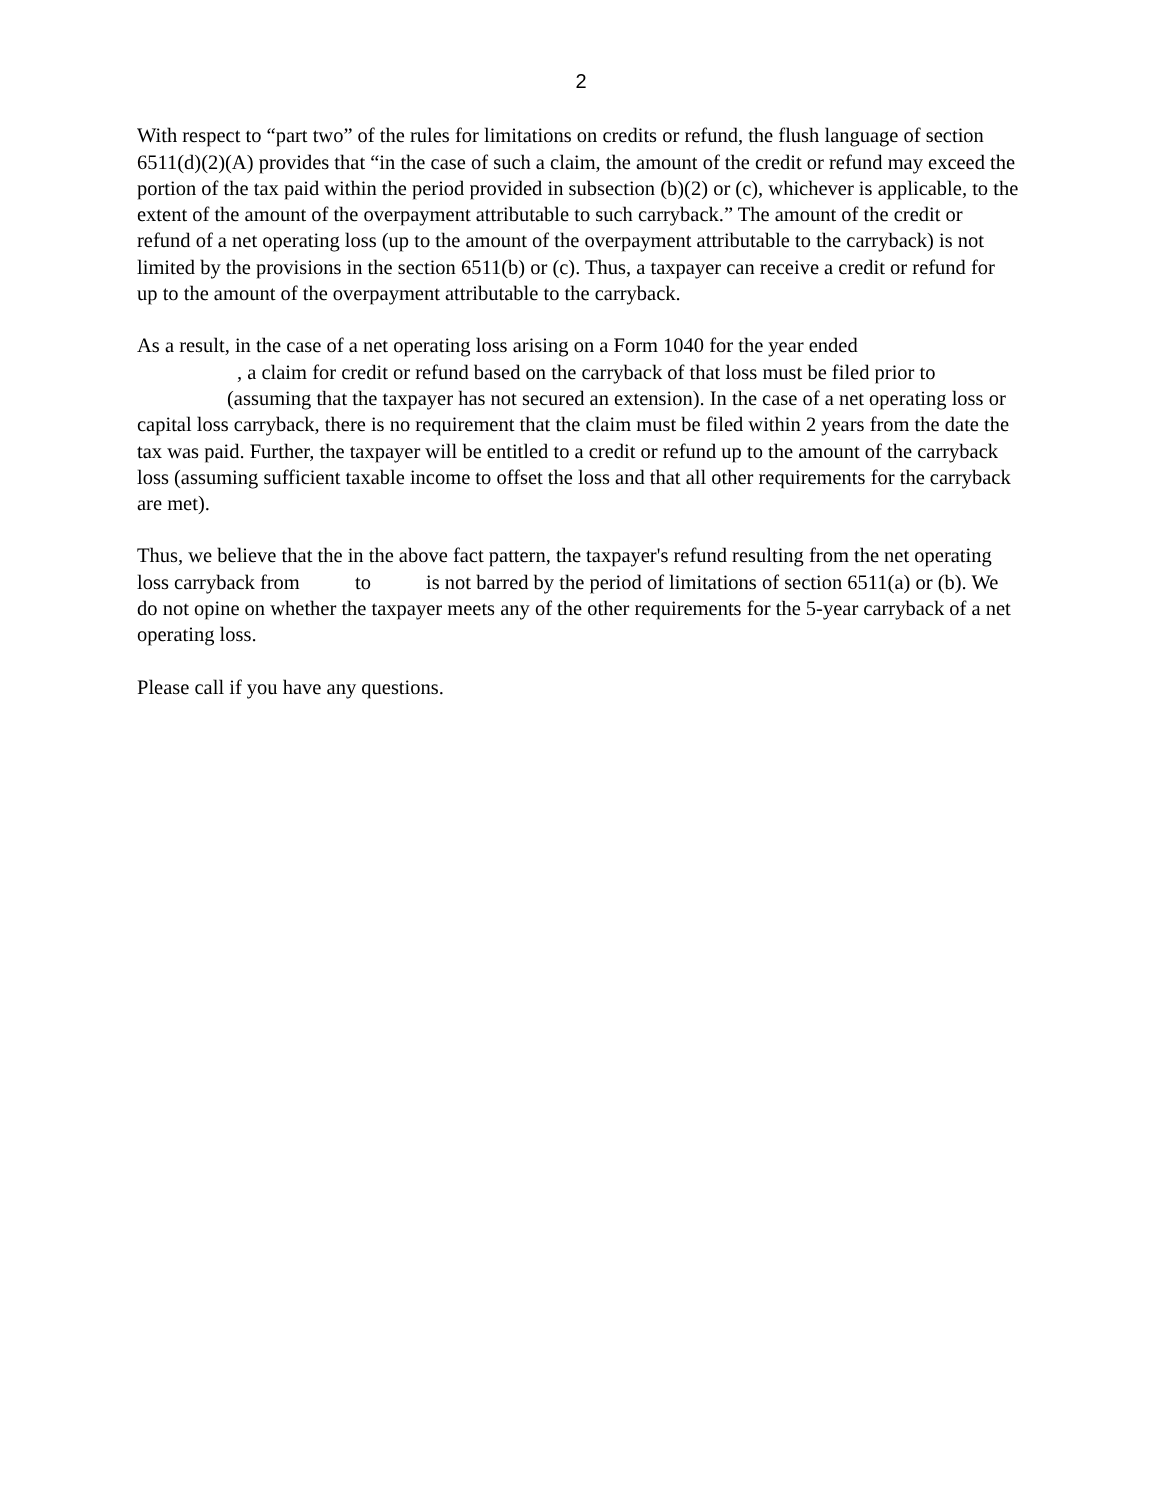2
With respect to “part two” of the rules for limitations on credits or refund, the flush language of section 6511(d)(2)(A) provides that “in the case of such a claim, the amount of the credit or refund may exceed the portion of the tax paid within the period provided in subsection (b)(2) or (c), whichever is applicable, to the extent of the amount of the overpayment attributable to such carryback.” The amount of the credit or refund of a net operating loss (up to the amount of the overpayment attributable to the carryback) is not limited by the provisions in the section 6511(b) or (c). Thus, a taxpayer can receive a credit or refund for up to the amount of the overpayment attributable to the carryback.
As a result, in the case of a net operating loss arising on a Form 1040 for the year ended
, a claim for credit or refund based on the carryback of that loss must be filed prior to
(assuming that the taxpayer has not secured an extension). In the case of a net operating loss or capital loss carryback, there is no requirement that the claim must be filed within 2 years from the date the tax was paid. Further, the taxpayer will be entitled to a credit or refund up to the amount of the carryback loss (assuming sufficient taxable income to offset the loss and that all other requirements for the carryback are met).
Thus, we believe that the in the above fact pattern, the taxpayer's refund resulting from the net operating loss carryback from to is not barred by the period of limitations of section 6511(a) or (b). We do not opine on whether the taxpayer meets any of the other requirements for the 5-year carryback of a net operating loss.
Please call if you have any questions.